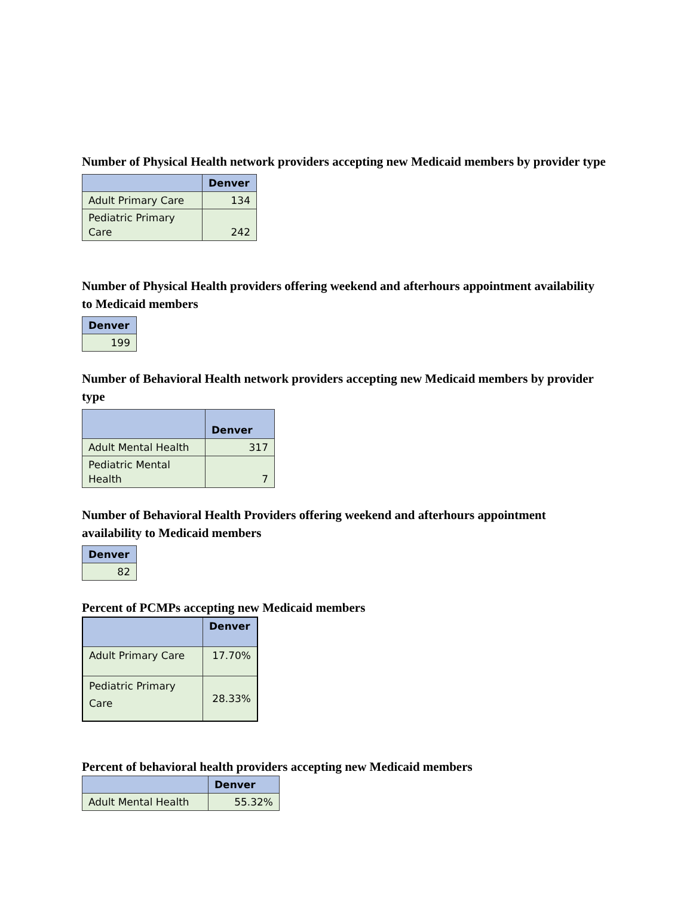Number of Physical Health network providers accepting new Medicaid members by provider type
| | Denver |
| --- | --- |
| Adult Primary Care | 134 |
| Pediatric Primary Care | 242 |
Number of Physical Health providers offering weekend and afterhours appointment availability to Medicaid members
| Denver |
| --- |
| 199 |
Number of Behavioral Health network providers accepting new Medicaid members by provider type
| | Denver |
| --- | --- |
| Adult Mental Health | 317 |
| Pediatric Mental Health | 7 |
Number of Behavioral Health Providers offering weekend and afterhours appointment availability to Medicaid members
| Denver |
| --- |
| 82 |
Percent of PCMPs accepting new Medicaid members
| | Denver |
| --- | --- |
| Adult Primary Care | 17.70% |
| Pediatric Primary Care | 28.33% |
Percent of behavioral health providers accepting new Medicaid members
| | Denver |
| --- | --- |
| Adult Mental Health | 55.32% |